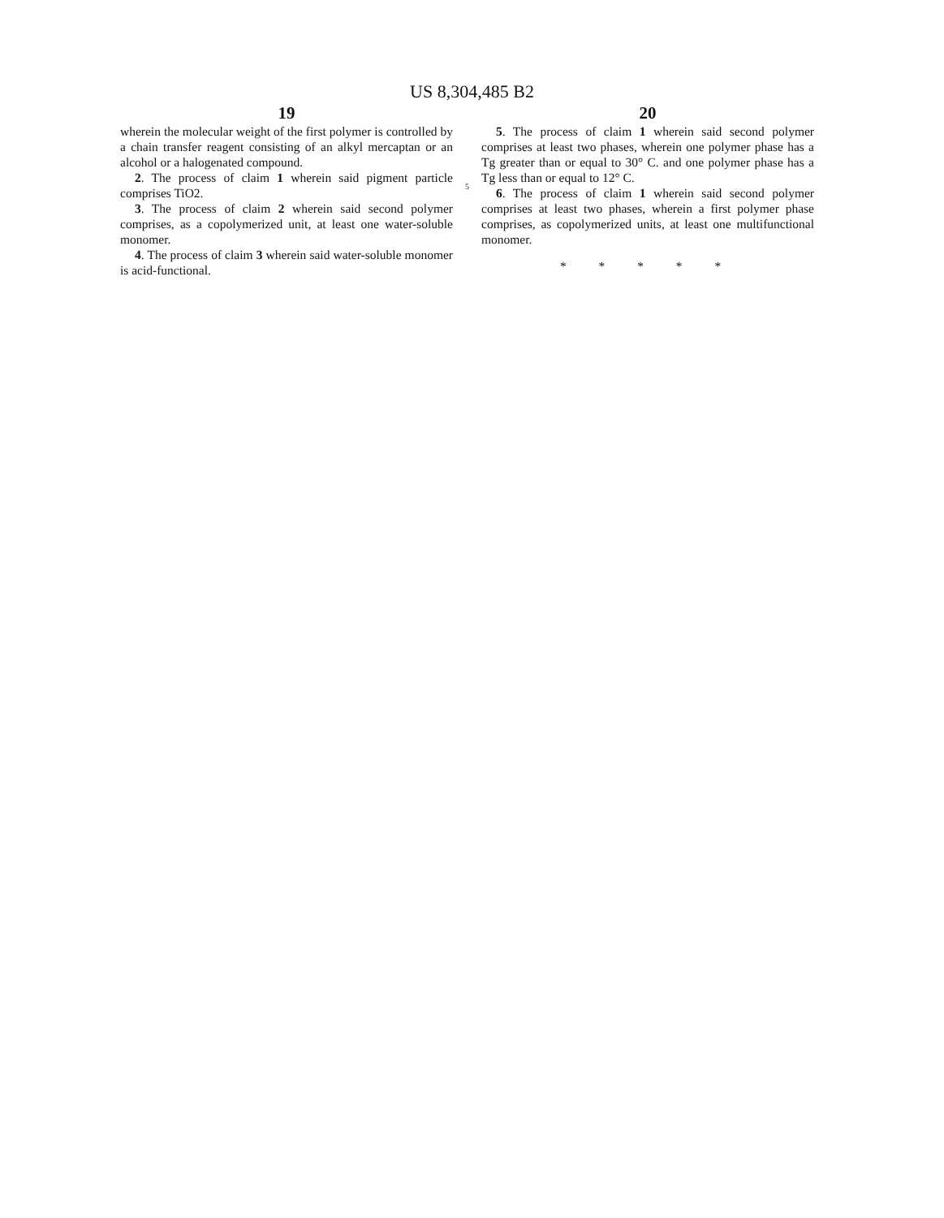US 8,304,485 B2
19
wherein the molecular weight of the first polymer is controlled by a chain transfer reagent consisting of an alkyl mercaptan or an alcohol or a halogenated compound.
2. The process of claim 1 wherein said pigment particle comprises TiO2.
3. The process of claim 2 wherein said second polymer comprises, as a copolymerized unit, at least one water-soluble monomer.
4. The process of claim 3 wherein said water-soluble monomer is acid-functional.
5
20
5. The process of claim 1 wherein said second polymer comprises at least two phases, wherein one polymer phase has a Tg greater than or equal to 30° C. and one polymer phase has a Tg less than or equal to 12° C.
6. The process of claim 1 wherein said second polymer comprises at least two phases, wherein a first polymer phase comprises, as copolymerized units, at least one multifunctional monomer.
* * * * *